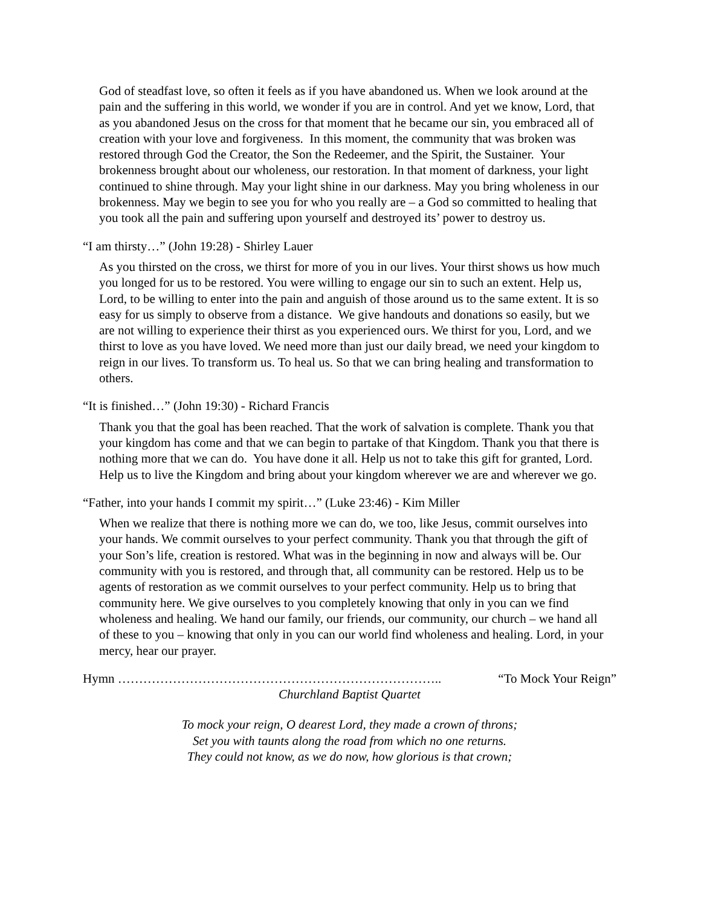God of steadfast love, so often it feels as if you have abandoned us. When we look around at the pain and the suffering in this world, we wonder if you are in control. And yet we know, Lord, that as you abandoned Jesus on the cross for that moment that he became our sin, you embraced all of creation with your love and forgiveness. In this moment, the community that was broken was restored through God the Creator, the Son the Redeemer, and the Spirit, the Sustainer. Your brokenness brought about our wholeness, our restoration. In that moment of darkness, your light continued to shine through. May your light shine in our darkness. May you bring wholeness in our brokenness. May we begin to see you for who you really are – a God so committed to healing that you took all the pain and suffering upon yourself and destroyed its’ power to destroy us.
“I am thirsty…” (John 19:28) - Shirley Lauer
As you thirsted on the cross, we thirst for more of you in our lives. Your thirst shows us how much you longed for us to be restored. You were willing to engage our sin to such an extent. Help us, Lord, to be willing to enter into the pain and anguish of those around us to the same extent. It is so easy for us simply to observe from a distance. We give handouts and donations so easily, but we are not willing to experience their thirst as you experienced ours. We thirst for you, Lord, and we thirst to love as you have loved. We need more than just our daily bread, we need your kingdom to reign in our lives. To transform us. To heal us. So that we can bring healing and transformation to others.
“It is finished…” (John 19:30) - Richard Francis
Thank you that the goal has been reached. That the work of salvation is complete. Thank you that your kingdom has come and that we can begin to partake of that Kingdom. Thank you that there is nothing more that we can do. You have done it all. Help us not to take this gift for granted, Lord. Help us to live the Kingdom and bring about your kingdom wherever we are and wherever we go.
“Father, into your hands I commit my spirit…” (Luke 23:46) - Kim Miller
When we realize that there is nothing more we can do, we too, like Jesus, commit ourselves into your hands. We commit ourselves to your perfect community. Thank you that through the gift of your Son’s life, creation is restored. What was in the beginning in now and always will be. Our community with you is restored, and through that, all community can be restored. Help us to be agents of restoration as we commit ourselves to your perfect community. Help us to bring that community here. We give ourselves to you completely knowing that only in you can we find wholeness and healing. We hand our family, our friends, our community, our church – we hand all of these to you – knowing that only in you can our world find wholeness and healing. Lord, in your mercy, hear our prayer.
Hymn ………………………………………………………………….. “To Mock Your Reign”
Churchland Baptist Quartet
To mock your reign, O dearest Lord, they made a crown of throns;
Set you with taunts along the road from which no one returns.
They could not know, as we do now, how glorious is that crown;